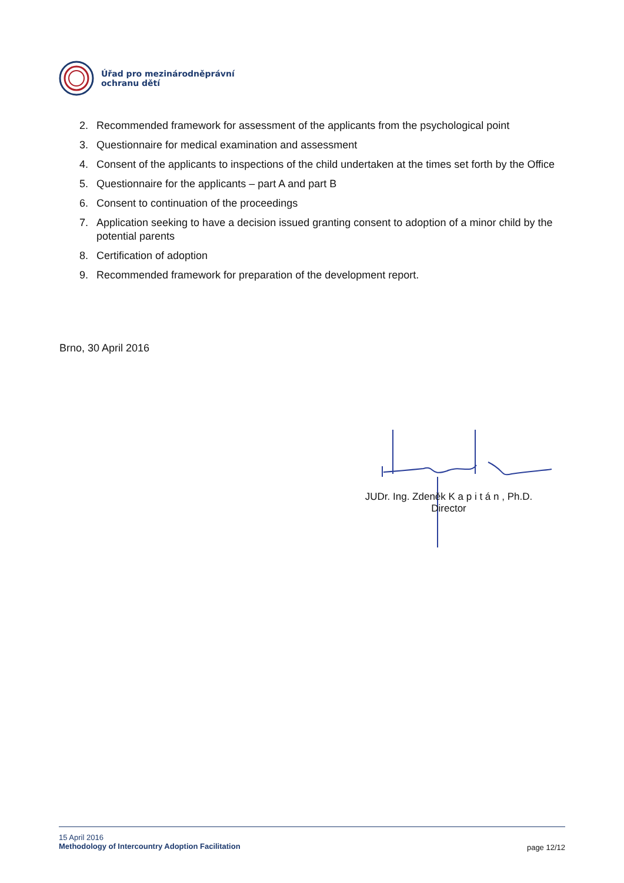Úřad pro mezinárodněprávní
ochranu dětí
2. Recommended framework for assessment of the applicants from the psychological point
3. Questionnaire for medical examination and assessment
4. Consent of the applicants to inspections of the child undertaken at the times set forth by the Office
5. Questionnaire for the applicants – part A and part B
6. Consent to continuation of the proceedings
7. Application seeking to have a decision issued granting consent to adoption of a minor child by the potential parents
8. Certification of adoption
9. Recommended framework for preparation of the development report.
Brno, 30 April 2016
JUDr. Ing. Zdeněk K a p i t á n , Ph.D.
Director
15 April 2016 page 12/12
Methodology of Intercountry Adoption Facilitation